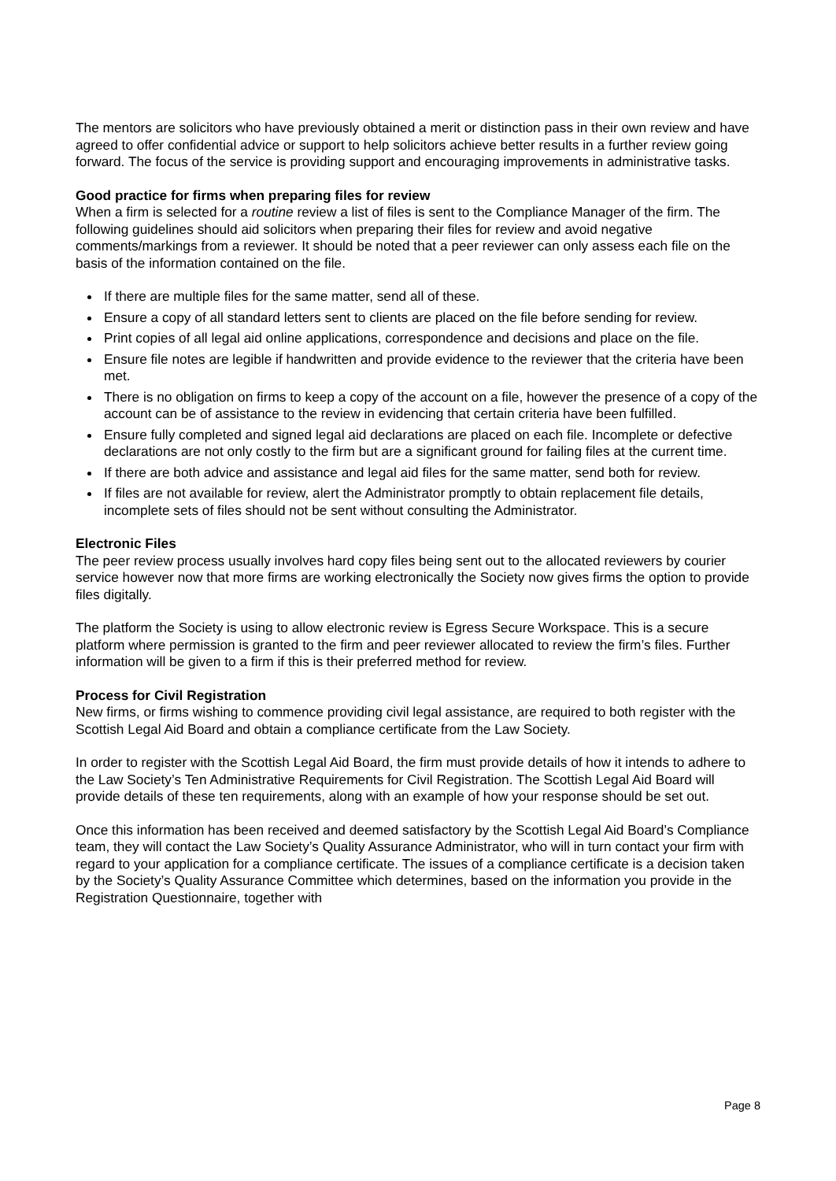The mentors are solicitors who have previously obtained a merit or distinction pass in their own review and have agreed to offer confidential advice or support to help solicitors achieve better results in a further review going forward. The focus of the service is providing support and encouraging improvements in administrative tasks.
Good practice for firms when preparing files for review
When a firm is selected for a routine review a list of files is sent to the Compliance Manager of the firm. The following guidelines should aid solicitors when preparing their files for review and avoid negative comments/markings from a reviewer. It should be noted that a peer reviewer can only assess each file on the basis of the information contained on the file.
If there are multiple files for the same matter, send all of these.
Ensure a copy of all standard letters sent to clients are placed on the file before sending for review.
Print copies of all legal aid online applications, correspondence and decisions and place on the file.
Ensure file notes are legible if handwritten and provide evidence to the reviewer that the criteria have been met.
There is no obligation on firms to keep a copy of the account on a file, however the presence of a copy of the account can be of assistance to the review in evidencing that certain criteria have been fulfilled.
Ensure fully completed and signed legal aid declarations are placed on each file. Incomplete or defective declarations are not only costly to the firm but are a significant ground for failing files at the current time.
If there are both advice and assistance and legal aid files for the same matter, send both for review.
If files are not available for review, alert the Administrator promptly to obtain replacement file details, incomplete sets of files should not be sent without consulting the Administrator.
Electronic Files
The peer review process usually involves hard copy files being sent out to the allocated reviewers by courier service however now that more firms are working electronically the Society now gives firms the option to provide files digitally.
The platform the Society is using to allow electronic review is Egress Secure Workspace. This is a secure platform where permission is granted to the firm and peer reviewer allocated to review the firm’s files. Further information will be given to a firm if this is their preferred method for review.
Process for Civil Registration
New firms, or firms wishing to commence providing civil legal assistance, are required to both register with the Scottish Legal Aid Board and obtain a compliance certificate from the Law Society.
In order to register with the Scottish Legal Aid Board, the firm must provide details of how it intends to adhere to the Law Society’s Ten Administrative Requirements for Civil Registration. The Scottish Legal Aid Board will provide details of these ten requirements, along with an example of how your response should be set out.
Once this information has been received and deemed satisfactory by the Scottish Legal Aid Board’s Compliance team, they will contact the Law Society’s Quality Assurance Administrator, who will in turn contact your firm with regard to your application for a compliance certificate. The issues of a compliance certificate is a decision taken by the Society’s Quality Assurance Committee which determines, based on the information you provide in the Registration Questionnaire, together with
Page 8